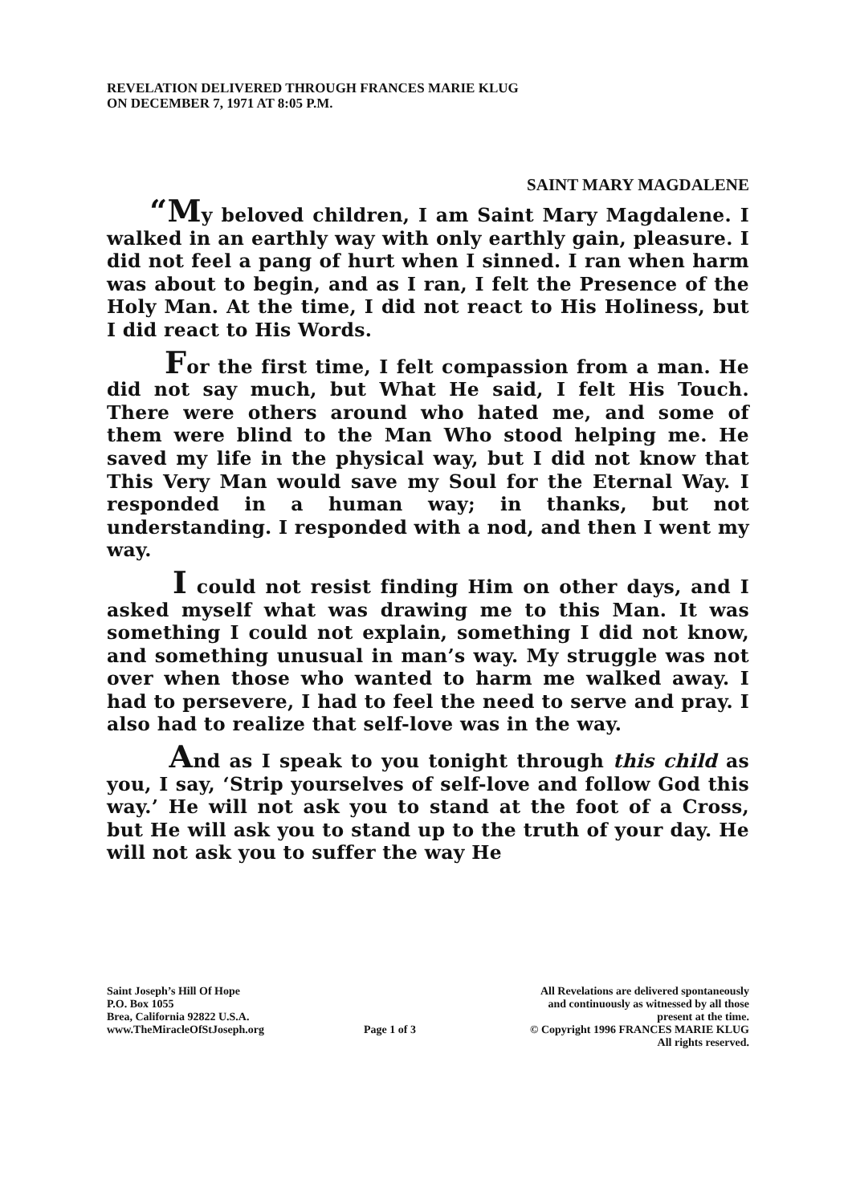REVELATION DELIVERED THROUGH FRANCES MARIE KLUG
ON DECEMBER 7, 1971 AT 8:05 P.M.
SAINT MARY MAGDALENE
“My beloved children, I am Saint Mary Magdalene. I walked in an earthly way with only earthly gain, pleasure. I did not feel a pang of hurt when I sinned. I ran when harm was about to begin, and as I ran, I felt the Presence of the Holy Man. At the time, I did not react to His Holiness, but I did react to His Words.
For the first time, I felt compassion from a man. He did not say much, but What He said, I felt His Touch. There were others around who hated me, and some of them were blind to the Man Who stood helping me. He saved my life in the physical way, but I did not know that This Very Man would save my Soul for the Eternal Way. I responded in a human way; in thanks, but not understanding. I responded with a nod, and then I went my way.
I could not resist finding Him on other days, and I asked myself what was drawing me to this Man. It was something I could not explain, something I did not know, and something unusual in man’s way. My struggle was not over when those who wanted to harm me walked away. I had to persevere, I had to feel the need to serve and pray. I also had to realize that self-love was in the way.
And as I speak to you tonight through this child as you, I say, ‘Strip yourselves of self-love and follow God this way.’ He will not ask you to stand at the foot of a Cross, but He will ask you to stand up to the truth of your day. He will not ask you to suffer the way He
Saint Joseph’s Hill Of Hope
P.O. Box 1055
Brea, California 92822 U.S.A.
www.TheMiracleOfStJoseph.org
Page 1 of 3
All Revelations are delivered spontaneously
and continuously as witnessed by all those
present at the time.
© Copyright 1996 FRANCES MARIE KLUG
All rights reserved.